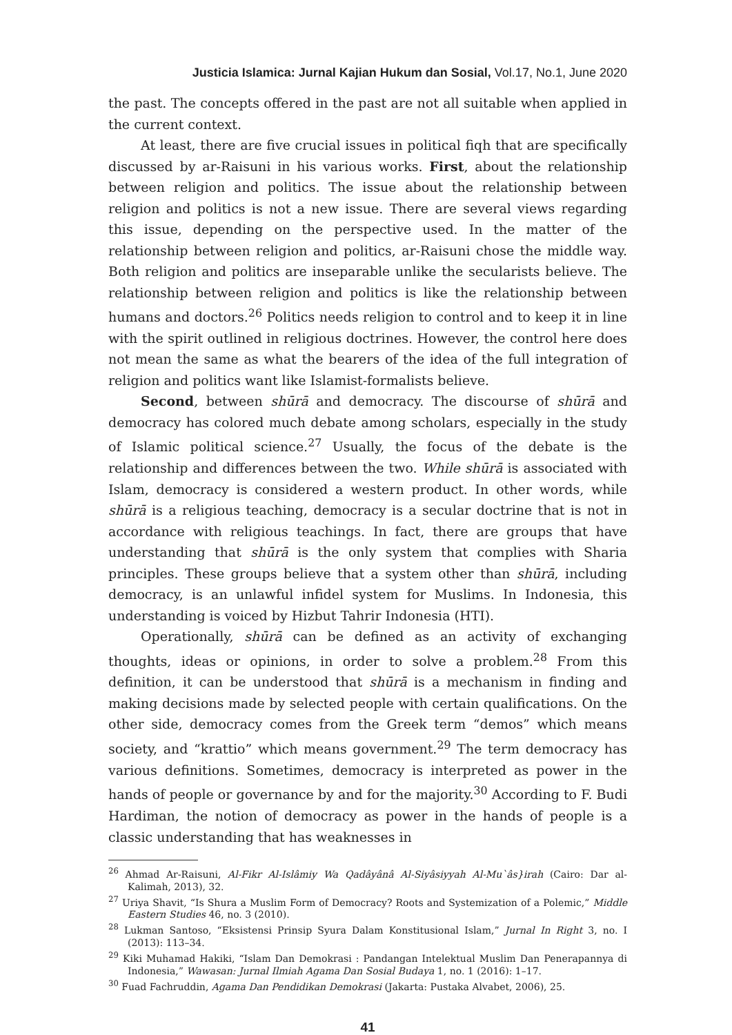Justicia Islamica: Jurnal Kajian Hukum dan Sosial, Vol.17, No.1, June 2020
the past. The concepts offered in the past are not all suitable when applied in the current context.
At least, there are five crucial issues in political fiqh that are specifically discussed by ar-Raisuni in his various works. First, about the relationship between religion and politics. The issue about the relationship between religion and politics is not a new issue. There are several views regarding this issue, depending on the perspective used. In the matter of the relationship between religion and politics, ar-Raisuni chose the middle way. Both religion and politics are inseparable unlike the secularists believe. The relationship between religion and politics is like the relationship between humans and doctors.<sup>26</sup> Politics needs religion to control and to keep it in line with the spirit outlined in religious doctrines. However, the control here does not mean the same as what the bearers of the idea of the full integration of religion and politics want like Islamist-formalists believe.
Second, between shūrā and democracy. The discourse of shūrā and democracy has colored much debate among scholars, especially in the study of Islamic political science.<sup>27</sup> Usually, the focus of the debate is the relationship and differences between the two. While shūrā is associated with Islam, democracy is considered a western product. In other words, while shūrā is a religious teaching, democracy is a secular doctrine that is not in accordance with religious teachings. In fact, there are groups that have understanding that shūrā is the only system that complies with Sharia principles. These groups believe that a system other than shūrā, including democracy, is an unlawful infidel system for Muslims. In Indonesia, this understanding is voiced by Hizbut Tahrir Indonesia (HTI).
Operationally, shūrā can be defined as an activity of exchanging thoughts, ideas or opinions, in order to solve a problem.<sup>28</sup> From this definition, it can be understood that shūrā is a mechanism in finding and making decisions made by selected people with certain qualifications. On the other side, democracy comes from the Greek term “demos” which means society, and “krattio” which means government.<sup>29</sup> The term democracy has various definitions. Sometimes, democracy is interpreted as power in the hands of people or governance by and for the majority.<sup>30</sup> According to F. Budi Hardiman, the notion of democracy as power in the hands of people is a classic understanding that has weaknesses in
<sup>26</sup> Ahmad Ar-Raisuni, Al-Fikr Al-Islâmiy Wa Qadâyânâ Al-Siyâsiyyah Al-Mu`âs}irah (Cairo: Dar al-Kalimah, 2013), 32.
<sup>27</sup> Uriya Shavit, “Is Shura a Muslim Form of Democracy? Roots and Systemization of a Polemic,” Middle Eastern Studies 46, no. 3 (2010).
<sup>28</sup> Lukman Santoso, “Eksistensi Prinsip Syura Dalam Konstitusional Islam,” Jurnal In Right 3, no. I (2013): 113–34.
<sup>29</sup> Kiki Muhamad Hakiki, “Islam Dan Demokrasi : Pandangan Intelektual Muslim Dan Penerapannya di Indonesia,” Wawasan: Jurnal Ilmiah Agama Dan Sosial Budaya 1, no. 1 (2016): 1–17.
<sup>30</sup> Fuad Fachruddin, Agama Dan Pendidikan Demokrasi (Jakarta: Pustaka Alvabet, 2006), 25.
41